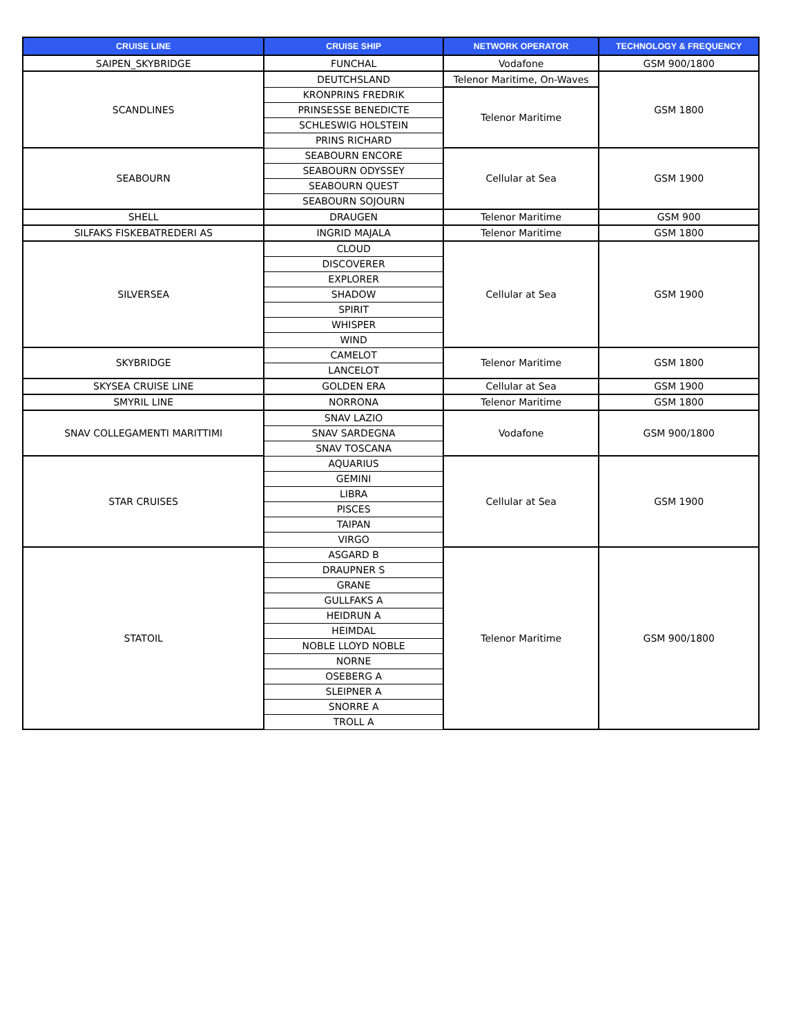| CRUISE LINE | CRUISE SHIP | NETWORK OPERATOR | TECHNOLOGY & FREQUENCY |
| --- | --- | --- | --- |
| SAIPEN_SKYBRIDGE | FUNCHAL | Vodafone | GSM 900/1800 |
| SCANDLINES | DEUTCHSLAND | Telenor Maritime, On-Waves | GSM 1800 |
| | KRONPRINS FREDRIK | Telenor Maritime | |
| | PRINSESSE BENEDICTE | | |
| | SCHLESWIG HOLSTEIN | | |
| | PRINS RICHARD | | |
| SEABOURN | SEABOURN ENCORE | Cellular at Sea | GSM 1900 |
| | SEABOURN ODYSSEY | | |
| | SEABOURN QUEST | | |
| | SEABOURN SOJOURN | | |
| SHELL | DRAUGEN | Telenor Maritime | GSM 900 |
| SILFAKS FISKEBATREDERI AS | INGRID MAJALA | Telenor Maritime | GSM 1800 |
| SILVERSEA | CLOUD | Cellular at Sea | GSM 1900 |
| | DISCOVERER | | |
| | EXPLORER | | |
| | SHADOW | | |
| | SPIRIT | | |
| | WHISPER | | |
| | WIND | | |
| SKYBRIDGE | CAMELOT | Telenor Maritime | GSM 1800 |
| | LANCELOT | | |
| SKYSEA CRUISE LINE | GOLDEN ERA | Cellular at Sea | GSM 1900 |
| SMYRIL LINE | NORRONA | Telenor Maritime | GSM 1800 |
| SNAV COLLEGAMENTI MARITTIMI | SNAV LAZIO | Vodafone | GSM 900/1800 |
| | SNAV SARDEGNA | | |
| | SNAV TOSCANA | | |
| STAR CRUISES | AQUARIUS | Cellular at Sea | GSM 1900 |
| | GEMINI | | |
| | LIBRA | | |
| | PISCES | | |
| | TAIPAN | | |
| | VIRGO | | |
| STATOIL | ASGARD B | Telenor Maritime | GSM 900/1800 |
| | DRAUPNER S | | |
| | GRANE | | |
| | GULLFAKS A | | |
| | HEIDRUN A | | |
| | HEIMDAL | | |
| | NOBLE LLOYD NOBLE | | |
| | NORNE | | |
| | OSEBERG A | | |
| | SLEIPNER A | | |
| | SNORRE A | | |
| | TROLL A | | |